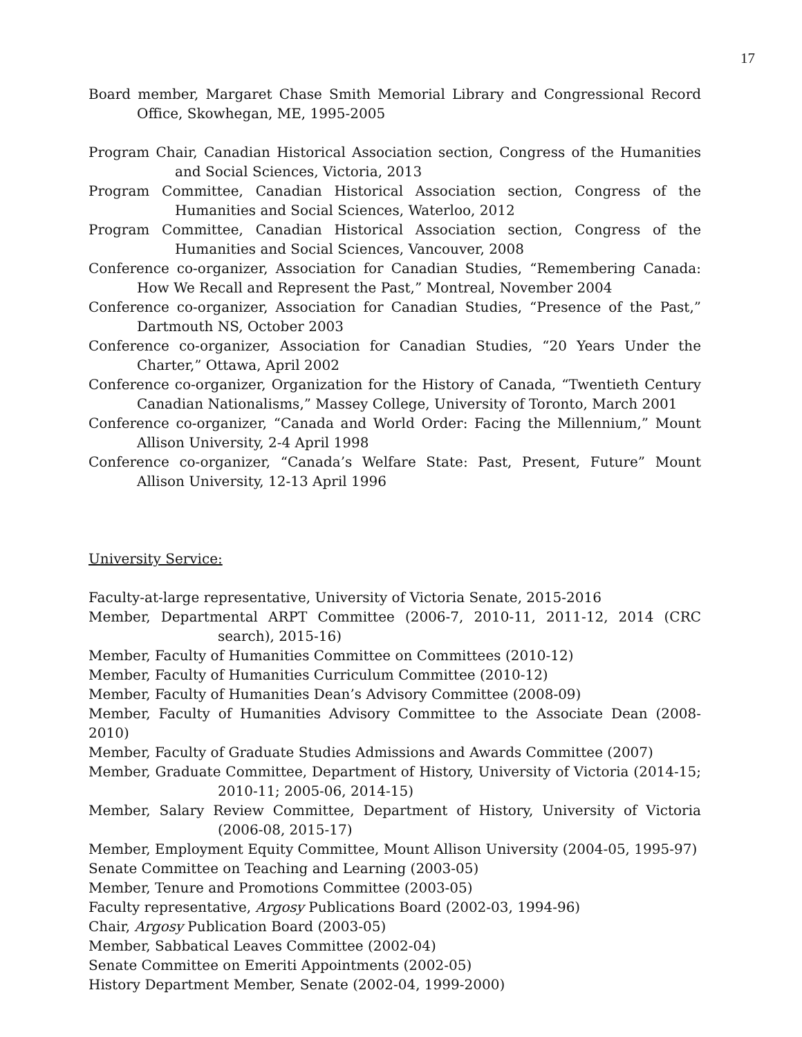17
Board member, Margaret Chase Smith Memorial Library and Congressional Record Office, Skowhegan, ME, 1995-2005
Program Chair, Canadian Historical Association section, Congress of the Humanities and Social Sciences, Victoria, 2013
Program Committee, Canadian Historical Association section, Congress of the Humanities and Social Sciences, Waterloo, 2012
Program Committee, Canadian Historical Association section, Congress of the Humanities and Social Sciences, Vancouver, 2008
Conference co-organizer, Association for Canadian Studies, “Remembering Canada: How We Recall and Represent the Past,” Montreal, November 2004
Conference co-organizer, Association for Canadian Studies, “Presence of the Past,” Dartmouth NS, October 2003
Conference co-organizer, Association for Canadian Studies, “20 Years Under the Charter,” Ottawa, April 2002
Conference co-organizer, Organization for the History of Canada, “Twentieth Century Canadian Nationalisms,” Massey College, University of Toronto, March 2001
Conference co-organizer, “Canada and World Order: Facing the Millennium,” Mount Allison University, 2-4 April 1998
Conference co-organizer, “Canada’s Welfare State: Past, Present, Future” Mount Allison University, 12-13 April 1996
University Service:
Faculty-at-large representative, University of Victoria Senate, 2015-2016
Member, Departmental ARPT Committee (2006-7, 2010-11, 2011-12, 2014 (CRC search), 2015-16)
Member, Faculty of Humanities Committee on Committees (2010-12)
Member, Faculty of Humanities Curriculum Committee (2010-12)
Member, Faculty of Humanities Dean’s Advisory Committee (2008-09)
Member, Faculty of Humanities Advisory Committee to the Associate Dean (2008-2010)
Member, Faculty of Graduate Studies Admissions and Awards Committee (2007)
Member, Graduate Committee, Department of History, University of Victoria (2014-15; 2010-11; 2005-06, 2014-15)
Member, Salary Review Committee, Department of History, University of Victoria (2006-08, 2015-17)
Member, Employment Equity Committee, Mount Allison University (2004-05, 1995-97)
Senate Committee on Teaching and Learning (2003-05)
Member, Tenure and Promotions Committee (2003-05)
Faculty representative, Argosy Publications Board (2002-03, 1994-96)
Chair, Argosy Publication Board (2003-05)
Member, Sabbatical Leaves Committee (2002-04)
Senate Committee on Emeriti Appointments (2002-05)
History Department Member, Senate (2002-04, 1999-2000)